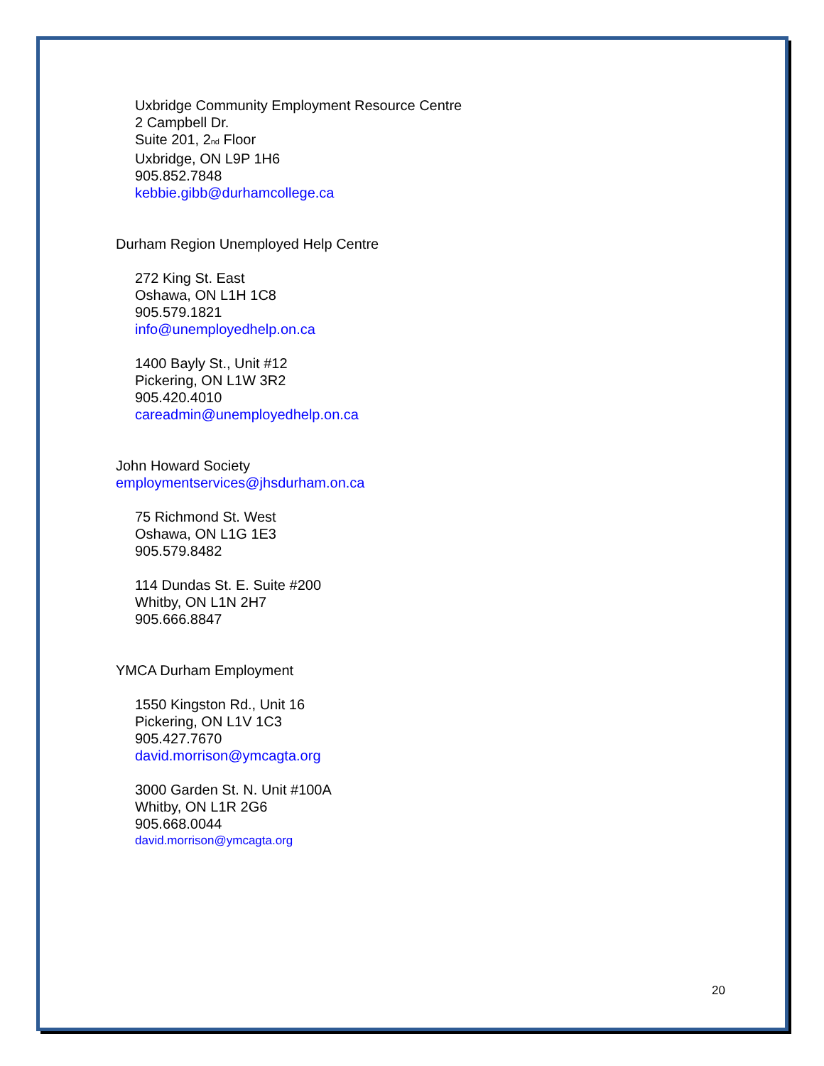Uxbridge Community Employment Resource Centre
2 Campbell Dr.
Suite 201, 2<sup>nd</sup> Floor
Uxbridge, ON L9P 1H6
905.852.7848
kebbie.gibb@durhamcollege.ca
Durham Region Unemployed Help Centre
272 King St. East
Oshawa, ON L1H 1C8
905.579.1821
info@unemployedhelp.on.ca
1400 Bayly St., Unit #12
Pickering, ON L1W 3R2
905.420.4010
careadmin@unemployedhelp.on.ca
John Howard Society
employmentservices@jhsdurham.on.ca
75 Richmond St. West
Oshawa, ON L1G 1E3
905.579.8482
114 Dundas St. E. Suite #200
Whitby, ON L1N 2H7
905.666.8847
YMCA Durham Employment
1550 Kingston Rd., Unit 16
Pickering, ON L1V 1C3
905.427.7670
david.morrison@ymcagta.org
3000 Garden St. N. Unit #100A
Whitby, ON L1R 2G6
905.668.0044
david.morrison@ymcagta.org
20